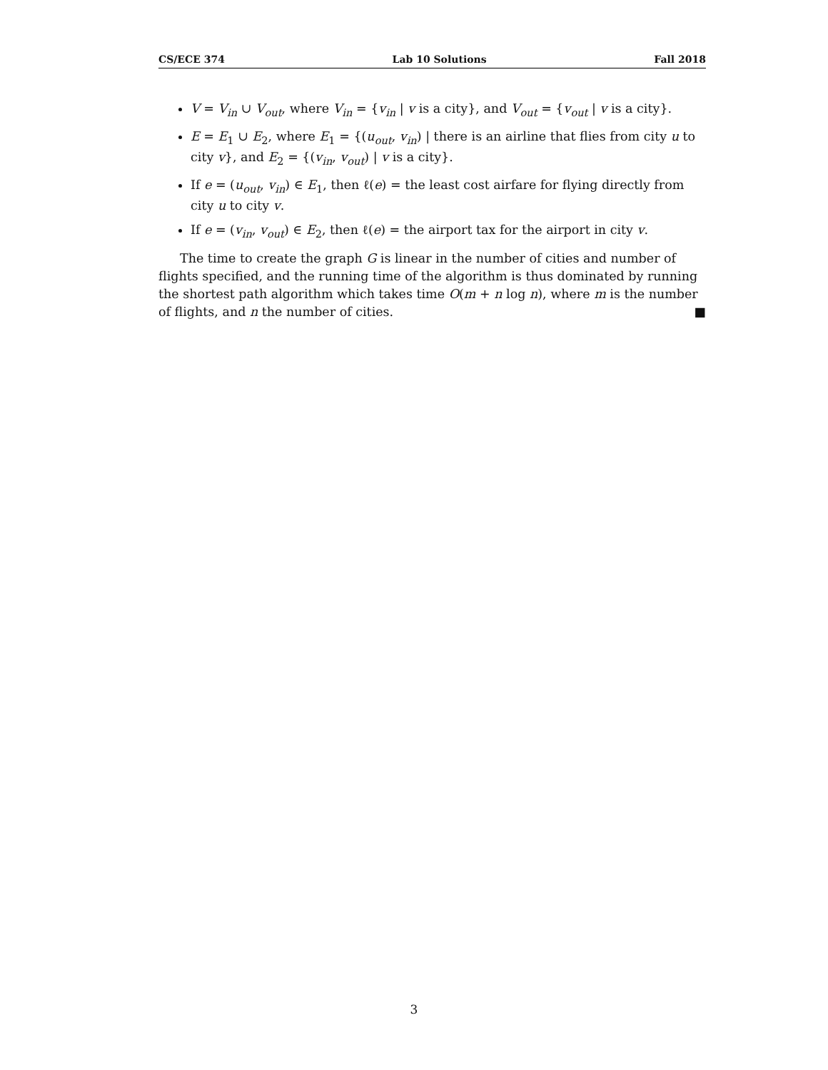CS/ECE 374 Lab 10 Solutions Fall 2018
V = V<sub>in</sub> ∪ V<sub>out</sub>, where V<sub>in</sub> = {v<sub>in</sub> | v is a city}, and V<sub>out</sub> = {v<sub>out</sub> | v is a city}.
E = E<sub>1</sub> ∪ E<sub>2</sub>, where E<sub>1</sub> = {(u<sub>out</sub>, v<sub>in</sub>) | there is an airline that flies from city u to city v}, and E<sub>2</sub> = {(v<sub>in</sub>, v<sub>out</sub>) | v is a city}.
If e = (u<sub>out</sub>, v<sub>in</sub>) ∈ E<sub>1</sub>, then ℓ(e) = the least cost airfare for flying directly from city u to city v.
If e = (v<sub>in</sub>, v<sub>out</sub>) ∈ E<sub>2</sub>, then ℓ(e) = the airport tax for the airport in city v.
The time to create the graph G is linear in the number of cities and number of flights specified, and the running time of the algorithm is thus dominated by running the shortest path algorithm which takes time O(m + n log n), where m is the number of flights, and n the number of cities. ■
3